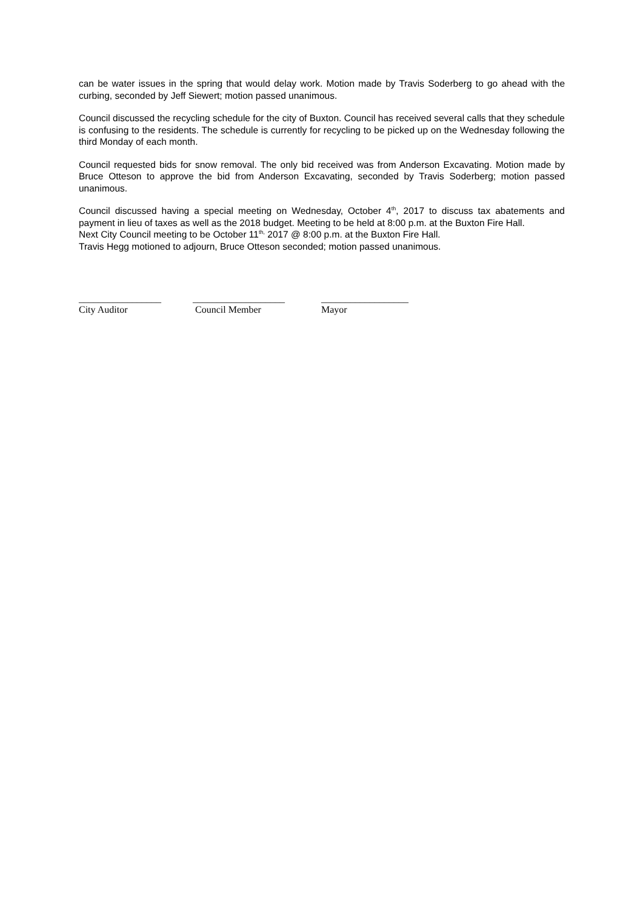can be water issues in the spring that would delay work. Motion made by Travis Soderberg to go ahead with the curbing, seconded by Jeff Siewert; motion passed unanimous.
Council discussed the recycling schedule for the city of Buxton. Council has received several calls that they schedule is confusing to the residents. The schedule is currently for recycling to be picked up on the Wednesday following the third Monday of each month.
Council requested bids for snow removal. The only bid received was from Anderson Excavating. Motion made by Bruce Otteson to approve the bid from Anderson Excavating, seconded by Travis Soderberg; motion passed unanimous.
Council discussed having a special meeting on Wednesday, October 4<sup>th</sup>, 2017 to discuss tax abatements and payment in lieu of taxes as well as the 2018 budget. Meeting to be held at 8:00 p.m. at the Buxton Fire Hall.
Next City Council meeting to be October 11<sup>th,</sup> 2017 @ 8:00 p.m. at the Buxton Fire Hall.
Travis Hegg motioned to adjourn, Bruce Otteson seconded; motion passed unanimous.
_________________
City Auditor
___________________
Council Member
__________________
Mayor